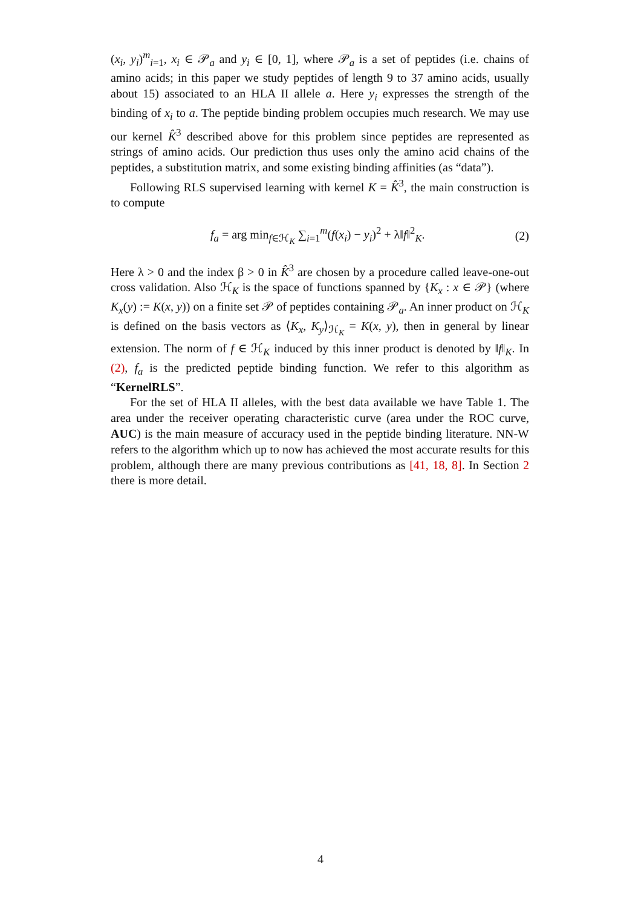(x<sub>i</sub>, y<sub>i</sub>)<sup>m</sup><sub>i=1</sub>, x<sub>i</sub> ∈ 𝒫<sub>a</sub> and y<sub>i</sub> ∈ [0, 1], where 𝒫<sub>a</sub> is a set of peptides (i.e. chains of amino acids; in this paper we study peptides of length 9 to 37 amino acids, usually about 15) associated to an HLA II allele a. Here y<sub>i</sub> expresses the strength of the binding of x<sub>i</sub> to a. The peptide binding problem occupies much research. We may use our kernel K̂<sup>3</sup> described above for this problem since peptides are represented as strings of amino acids. Our prediction thus uses only the amino acid chains of the peptides, a substitution matrix, and some existing binding affinities (as “data”).
Following RLS supervised learning with kernel K = K̂<sup>3</sup>, the main construction is to compute
f<sub>a</sub> = arg min<sub>f∈ℋ<sub>K</sub></sub> ∑<sub>i=1</sub><sup>m</sup>(f(x<sub>i</sub>) − y<sub>i</sub>)<sup>2</sup> + λ‖f‖<sup>2</sup><sub>K</sub>. (2)
Here λ > 0 and the index β > 0 in K̂<sup>3</sup> are chosen by a procedure called leave-one-out cross validation. Also ℋ<sub>K</sub> is the space of functions spanned by {K<sub>x</sub> : x ∈ 𝒫} (where K<sub>x</sub>(y) := K(x, y)) on a finite set 𝒫 of peptides containing 𝒫<sub>a</sub>. An inner product on ℋ<sub>K</sub> is defined on the basis vectors as ⟨K<sub>x</sub>, K<sub>y</sub>⟩<sub>ℋ<sub>K</sub></sub> = K(x, y), then in general by linear extension. The norm of f ∈ ℋ<sub>K</sub> induced by this inner product is denoted by ‖f‖<sub>K</sub>. In (2), f<sub>a</sub> is the predicted peptide binding function. We refer to this algorithm as “KernelRLS”.
For the set of HLA II alleles, with the best data available we have Table 1. The area under the receiver operating characteristic curve (area under the ROC curve, AUC) is the main measure of accuracy used in the peptide binding literature. NN-W refers to the algorithm which up to now has achieved the most accurate results for this problem, although there are many previous contributions as [41, 18, 8]. In Section 2 there is more detail.
4